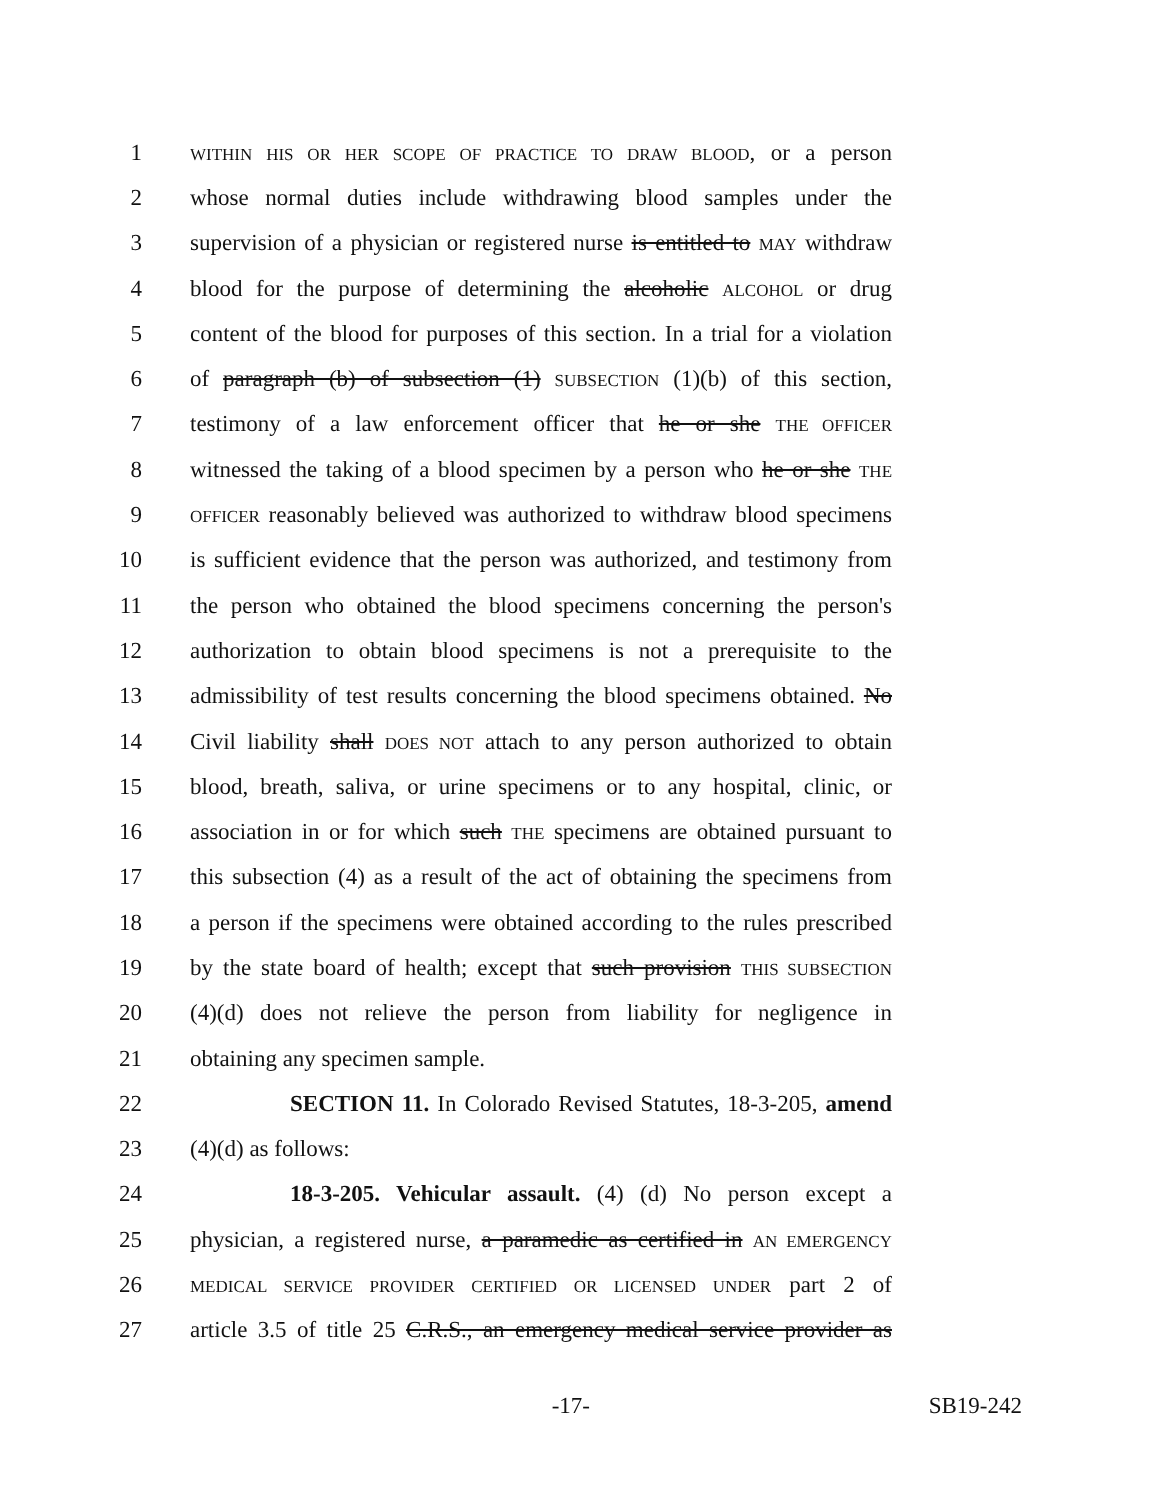1 WITHIN HIS OR HER SCOPE OF PRACTICE TO DRAW BLOOD, or a person
2 whose normal duties include withdrawing blood samples under the
3 supervision of a physician or registered nurse is entitled to MAY withdraw
4 blood for the purpose of determining the alcoholic ALCOHOL or drug
5 content of the blood for purposes of this section. In a trial for a violation
6 of paragraph (b) of subsection (1) SUBSECTION (1)(b) of this section,
7 testimony of a law enforcement officer that he or she THE OFFICER
8 witnessed the taking of a blood specimen by a person who he or she THE
9 OFFICER reasonably believed was authorized to withdraw blood specimens
10 is sufficient evidence that the person was authorized, and testimony from
11 the person who obtained the blood specimens concerning the person's
12 authorization to obtain blood specimens is not a prerequisite to the
13 admissibility of test results concerning the blood specimens obtained. No
14 Civil liability shall DOES NOT attach to any person authorized to obtain
15 blood, breath, saliva, or urine specimens or to any hospital, clinic, or
16 association in or for which such THE specimens are obtained pursuant to
17 this subsection (4) as a result of the act of obtaining the specimens from
18 a person if the specimens were obtained according to the rules prescribed
19 by the state board of health; except that such provision THIS SUBSECTION
20 (4)(d) does not relieve the person from liability for negligence in
21 obtaining any specimen sample.
22 SECTION 11. In Colorado Revised Statutes, 18-3-205, amend
23 (4)(d) as follows:
24 18-3-205. Vehicular assault. (4) (d) No person except a
25 physician, a registered nurse, a paramedic as certified in AN EMERGENCY
26 MEDICAL SERVICE PROVIDER CERTIFIED OR LICENSED UNDER part 2 of
27 article 3.5 of title 25 C.R.S., an emergency medical service provider as
-17- SB19-242